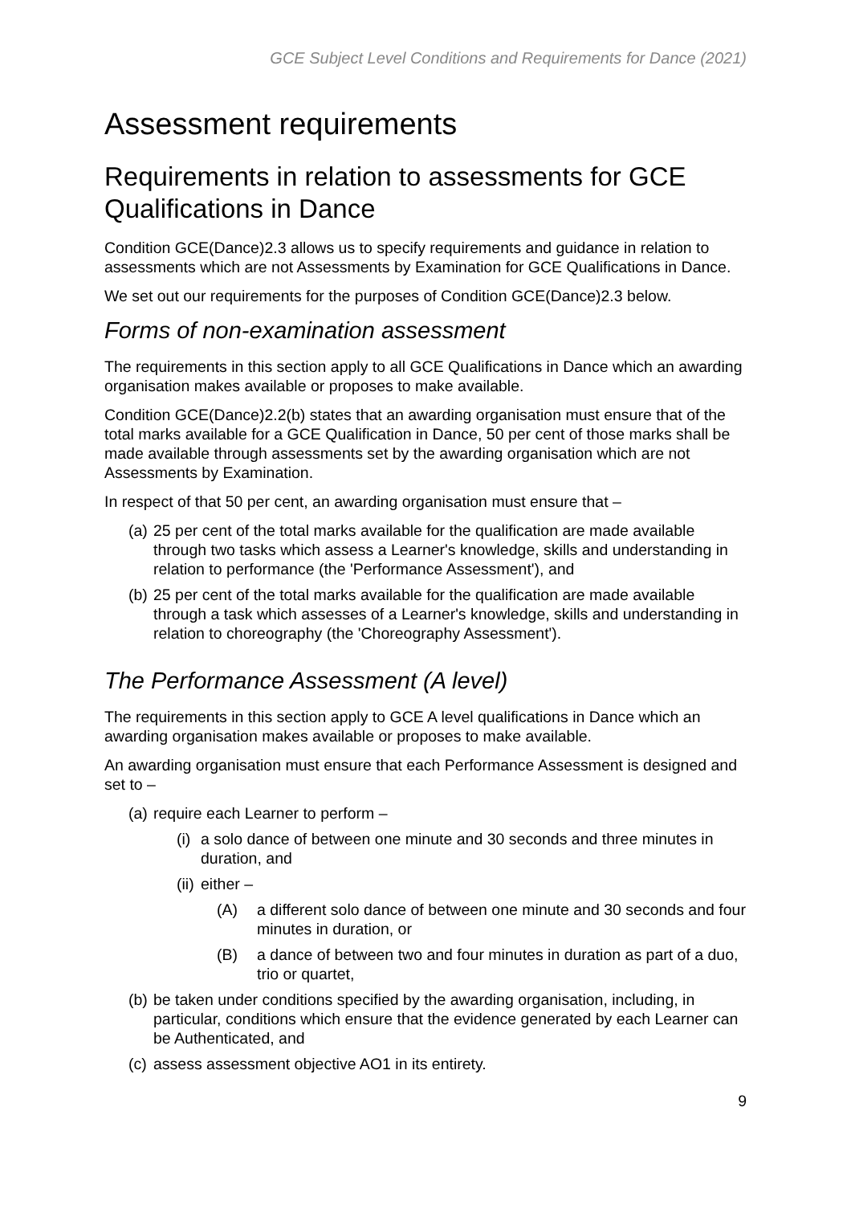GCE Subject Level Conditions and Requirements for Dance (2021)
Assessment requirements
Requirements in relation to assessments for GCE Qualifications in Dance
Condition GCE(Dance)2.3 allows us to specify requirements and guidance in relation to assessments which are not Assessments by Examination for GCE Qualifications in Dance.
We set out our requirements for the purposes of Condition GCE(Dance)2.3 below.
Forms of non-examination assessment
The requirements in this section apply to all GCE Qualifications in Dance which an awarding organisation makes available or proposes to make available.
Condition GCE(Dance)2.2(b) states that an awarding organisation must ensure that of the total marks available for a GCE Qualification in Dance, 50 per cent of those marks shall be made available through assessments set by the awarding organisation which are not Assessments by Examination.
In respect of that 50 per cent, an awarding organisation must ensure that –
(a) 25 per cent of the total marks available for the qualification are made available through two tasks which assess a Learner's knowledge, skills and understanding in relation to performance (the 'Performance Assessment'), and
(b) 25 per cent of the total marks available for the qualification are made available through a task which assesses of a Learner's knowledge, skills and understanding in relation to choreography (the 'Choreography Assessment').
The Performance Assessment (A level)
The requirements in this section apply to GCE A level qualifications in Dance which an awarding organisation makes available or proposes to make available.
An awarding organisation must ensure that each Performance Assessment is designed and set to –
(a) require each Learner to perform –
(i) a solo dance of between one minute and 30 seconds and three minutes in duration, and
(ii) either –
(A) a different solo dance of between one minute and 30 seconds and four minutes in duration, or
(B) a dance of between two and four minutes in duration as part of a duo, trio or quartet,
(b) be taken under conditions specified by the awarding organisation, including, in particular, conditions which ensure that the evidence generated by each Learner can be Authenticated, and
(c) assess assessment objective AO1 in its entirety.
9